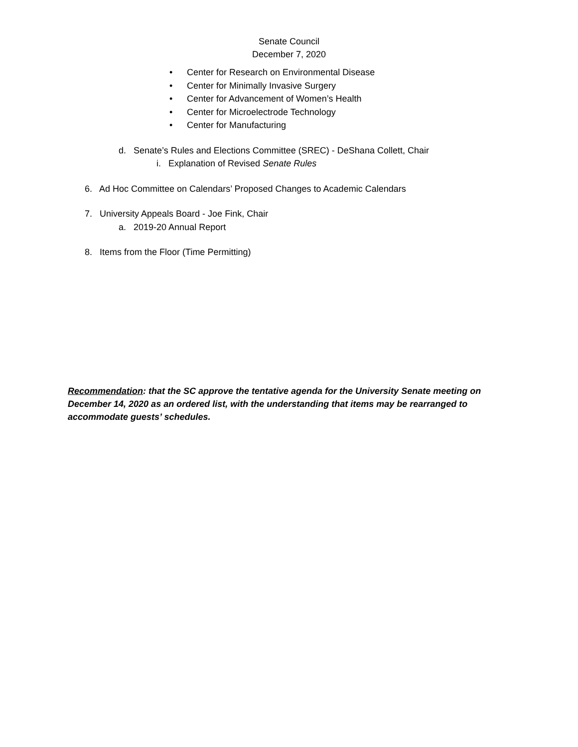Senate Council
December 7, 2020
• Center for Research on Environmental Disease
• Center for Minimally Invasive Surgery
• Center for Advancement of Women’s Health
• Center for Microelectrode Technology
• Center for Manufacturing
d. Senate’s Rules and Elections Committee (SREC) - DeShana Collett, Chair
i. Explanation of Revised Senate Rules
6. Ad Hoc Committee on Calendars’ Proposed Changes to Academic Calendars
7. University Appeals Board - Joe Fink, Chair
a. 2019-20 Annual Report
8. Items from the Floor (Time Permitting)
Recommendation: that the SC approve the tentative agenda for the University Senate meeting on December 14, 2020 as an ordered list, with the understanding that items may be rearranged to accommodate guests’ schedules.